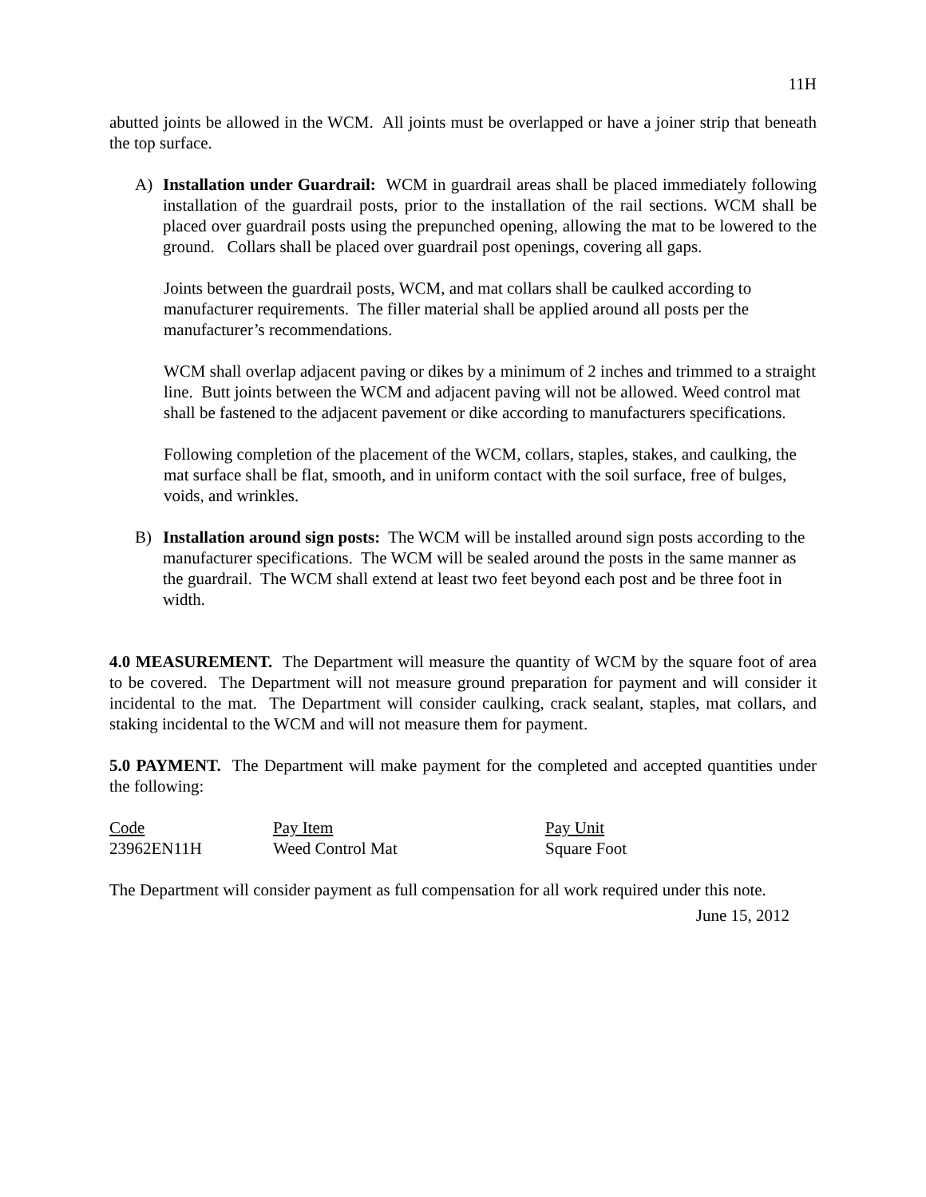11H
abutted joints be allowed in the WCM. All joints must be overlapped or have a joiner strip that beneath the top surface.
A) Installation under Guardrail: WCM in guardrail areas shall be placed immediately following installation of the guardrail posts, prior to the installation of the rail sections. WCM shall be placed over guardrail posts using the prepunched opening, allowing the mat to be lowered to the ground. Collars shall be placed over guardrail post openings, covering all gaps.
Joints between the guardrail posts, WCM, and mat collars shall be caulked according to manufacturer requirements. The filler material shall be applied around all posts per the manufacturer’s recommendations.
WCM shall overlap adjacent paving or dikes by a minimum of 2 inches and trimmed to a straight line. Butt joints between the WCM and adjacent paving will not be allowed. Weed control mat shall be fastened to the adjacent pavement or dike according to manufacturers specifications.
Following completion of the placement of the WCM, collars, staples, stakes, and caulking, the mat surface shall be flat, smooth, and in uniform contact with the soil surface, free of bulges, voids, and wrinkles.
B) Installation around sign posts: The WCM will be installed around sign posts according to the manufacturer specifications. The WCM will be sealed around the posts in the same manner as the guardrail. The WCM shall extend at least two feet beyond each post and be three foot in width.
4.0 MEASUREMENT. The Department will measure the quantity of WCM by the square foot of area to be covered. The Department will not measure ground preparation for payment and will consider it incidental to the mat. The Department will consider caulking, crack sealant, staples, mat collars, and staking incidental to the WCM and will not measure them for payment.
5.0 PAYMENT. The Department will make payment for the completed and accepted quantities under the following:
| Code | Pay Item | Pay Unit |
| --- | --- | --- |
| 23962EN11H | Weed Control Mat | Square Foot |
The Department will consider payment as full compensation for all work required under this note.
June 15, 2012